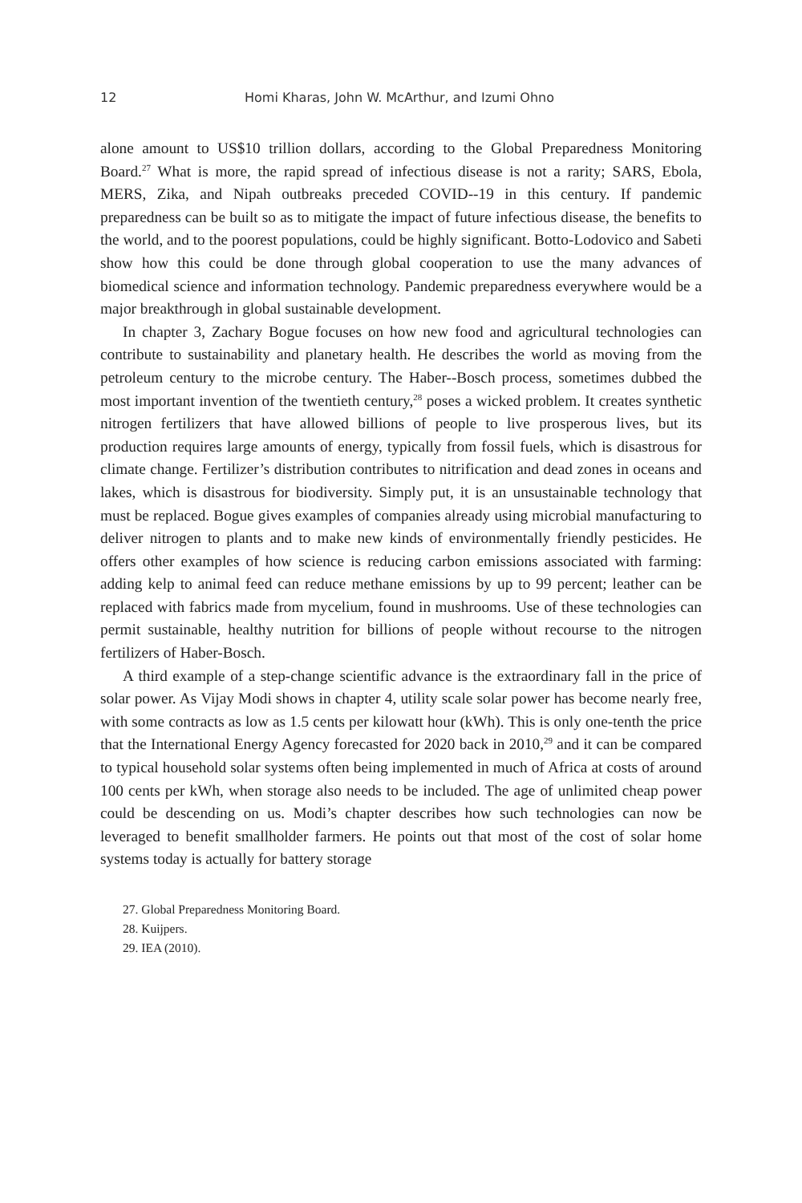12 Homi Kharas, John W. McArthur, and Izumi Ohno
alone amount to US$10 trillion dollars, according to the Global Preparedness Monitoring Board.<sup>27</sup> What is more, the rapid spread of infectious disease is not a rarity; SARS, Ebola, MERS, Zika, and Nipah outbreaks preceded COVID--19 in this century. If pandemic preparedness can be built so as to mitigate the impact of future infectious disease, the benefits to the world, and to the poorest populations, could be highly significant. Botto-Lodovico and Sabeti show how this could be done through global cooperation to use the many advances of biomedical science and information technology. Pandemic preparedness everywhere would be a major breakthrough in global sustainable development.
In chapter 3, Zachary Bogue focuses on how new food and agricultural technologies can contribute to sustainability and planetary health. He describes the world as moving from the petroleum century to the microbe century. The Haber--Bosch process, sometimes dubbed the most important invention of the twentieth century,<sup>28</sup> poses a wicked problem. It creates synthetic nitrogen fertilizers that have allowed billions of people to live prosperous lives, but its production requires large amounts of energy, typically from fossil fuels, which is disastrous for climate change. Fertilizer’s distribution contributes to nitrification and dead zones in oceans and lakes, which is disastrous for biodiversity. Simply put, it is an unsustainable technology that must be replaced. Bogue gives examples of companies already using microbial manufacturing to deliver nitrogen to plants and to make new kinds of environmentally friendly pesticides. He offers other examples of how science is reducing carbon emissions associated with farming: adding kelp to animal feed can reduce methane emissions by up to 99 percent; leather can be replaced with fabrics made from mycelium, found in mushrooms. Use of these technologies can permit sustainable, healthy nutrition for billions of people without recourse to the nitrogen fertilizers of Haber-Bosch.
A third example of a step-change scientific advance is the extraordinary fall in the price of solar power. As Vijay Modi shows in chapter 4, utility scale solar power has become nearly free, with some contracts as low as 1.5 cents per kilowatt hour (kWh). This is only one-tenth the price that the International Energy Agency forecasted for 2020 back in 2010,<sup>29</sup> and it can be compared to typical household solar systems often being implemented in much of Africa at costs of around 100 cents per kWh, when storage also needs to be included. The age of unlimited cheap power could be descending on us. Modi’s chapter describes how such technologies can now be leveraged to benefit smallholder farmers. He points out that most of the cost of solar home systems today is actually for battery storage
27. Global Preparedness Monitoring Board.
28. Kuijpers.
29. IEA (2010).